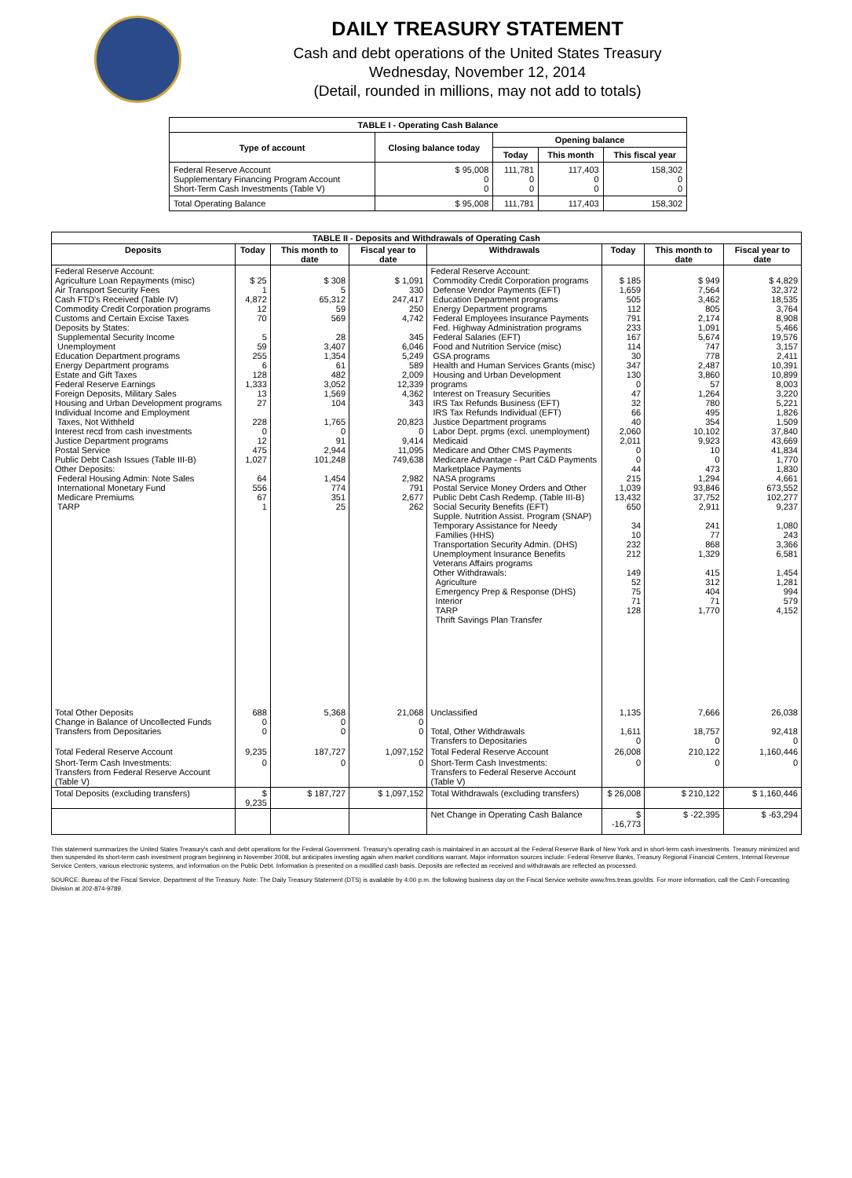DAILY TREASURY STATEMENT
Cash and debt operations of the United States Treasury
Wednesday, November 12, 2014
(Detail, rounded in millions, may not add to totals)
| TABLE I - Operating Cash Balance | | | | |
| Type of account | Closing balance today | Opening balance | | |
| | | Today | This month | This fiscal year |
| Federal Reserve Account Supplementary Financing Program Account Short-Term Cash Investments (Table V) | $ 95,008 0 0 | 111,781 0 0 | 117,403 0 0 | 158,302 0 0 |
| Total Operating Balance | $ 95,008 | 111,781 | 117,403 | 158,302 |
| TABLE II - Deposits and Withdrawals of Operating Cash | | | | | | | |
| Deposits | Today | This month to date | Fiscal year to date | Withdrawals | Today | This month to date | Fiscal year to date |
| Federal Reserve Account: Agriculture Loan Repayments (misc) Air Transport Security Fees Cash FTD's Received (Table IV) Commodity Credit Corporation programs Customs and Certain Excise Taxes Deposits by States: Supplemental Security Income Unemployment Education Department programs Energy Department programs Estate and Gift Taxes Federal Reserve Earnings Foreign Deposits, Military Sales Housing and Urban Development programs Individual Income and Employment Taxes, Not Withheld Interest recd from cash investments Justice Department programs Postal Service Public Debt Cash Issues (Table III-B) Other Deposits: Federal Housing Admin: Note Sales International Monetary Fund Medicare Premiums TARP | $ 25 1 4,872 12 70 5 59 255 6 128 1,333 13 27 228 0 12 475 1,027 64 556 67 1 | $ 308 5 65,312 59 569 28 3,407 1,354 61 482 3,052 1,569 104 1,765 0 91 2,944 101,248 1,454 774 351 25 | $ 1,091 330 247,417 250 4,742 345 6,046 5,249 589 2,009 12,339 4,362 343 20,823 0 9,414 11,095 749,638 2,982 791 2,677 262 | Federal Reserve Account: Commodity Credit Corporation programs Defense Vendor Payments (EFT) Education Department programs Energy Department programs Federal Employees Insurance Payments Fed. Highway Administration programs Federal Salaries (EFT) Food and Nutrition Service (misc) GSA programs Health and Human Services Grants (misc) Housing and Urban Development programs Interest on Treasury Securities IRS Tax Refunds Business (EFT) IRS Tax Refunds Individual (EFT) Justice Department programs Labor Dept. prgms (excl. unemployment) Medicaid Medicare and Other CMS Payments Medicare Advantage - Part C&D Payments Marketplace Payments NASA programs Postal Service Money Orders and Other Public Debt Cash Redemp. (Table III-B) Social Security Benefits (EFT) Supple. Nutrition Assist. Program (SNAP) Temporary Assistance for Needy Families (HHS) Transportation Security Admin. (DHS) Unemployment Insurance Benefits Veterans Affairs programs Other Withdrawals: Agriculture Emergency Prep & Response (DHS) Interior TARP Thrift Savings Plan Transfer | $ 185 1,659 505 112 791 233 167 114 30 347 130 0 47 32 66 40 2,060 2,011 0 0 44 215 1,039 13,432 650 34 10 232 212 149 52 75 71 128 | $ 949 7,564 3,462 805 2,174 1,091 5,674 747 778 2,487 3,860 57 1,264 780 495 354 10,102 9,923 10 0 473 1,294 93,846 37,752 2,911 241 77 868 1,329 415 312 404 71 1,770 | $ 4,829 32,372 18,535 3,764 8,908 5,466 19,576 3,157 2,411 10,391 10,899 8,003 3,220 5,221 1,826 1,509 37,840 43,669 41,834 1,770 1,830 4,661 673,552 102,277 9,237 1,080 243 3,366 6,581 1,454 1,281 994 579 4,152 |
| Total Other Deposits Change in Balance of Uncollected Funds Transfers from Depositaries | 688 0 0 | 5,368 0 0 | 21,068 0 0 | Unclassified Total, Other Withdrawals Transfers to Depositaries | 1,135 1,611 0 | 7,666 18,757 0 | 26,038 92,418 0 |
| Total Federal Reserve Account | 9,235 | 187,727 | 1,097,152 | Total Federal Reserve Account | 26,008 | 210,122 | 1,160,446 |
| Short-Term Cash Investments: Transfers from Federal Reserve Account (Table V) | 0 | 0 | 0 | Short-Term Cash Investments: Transfers to Federal Reserve Account (Table V) | 0 | 0 | 0 |
| Total Deposits (excluding transfers) | $ 9,235 | $ 187,727 | $ 1,097,152 | Total Withdrawals (excluding transfers) | $ 26,008 | $ 210,122 | $ 1,160,446 |
| | | | | Net Change in Operating Cash Balance | $ -16,773 | $ -22,395 | $ -63,294 |
This statement summarizes the United States Treasury's cash and debt operations for the Federal Government. Treasury's operating cash is maintained in an account at the Federal Reserve Bank of New York and in short-term cash investments. Treasury minimized and then suspended its short-term cash investment program beginning in November 2008, but anticipates investing again when market conditions warrant. Major information sources include: Federal Reserve Banks, Treasury Regional Financial Centers, Internal Revenue Service Centers, various electronic systems, and information on the Public Debt. Information is presented on a modified cash basis. Deposits are reflected as received and withdrawals are reflected as processed.
SOURCE: Bureau of the Fiscal Service, Department of the Treasury. Note: The Daily Treasury Statement (DTS) is available by 4:00 p.m. the following business day on the Fiscal Service website www.fms.treas.gov/dts. For more information, call the Cash Forecasting Division at 202-874-9789.